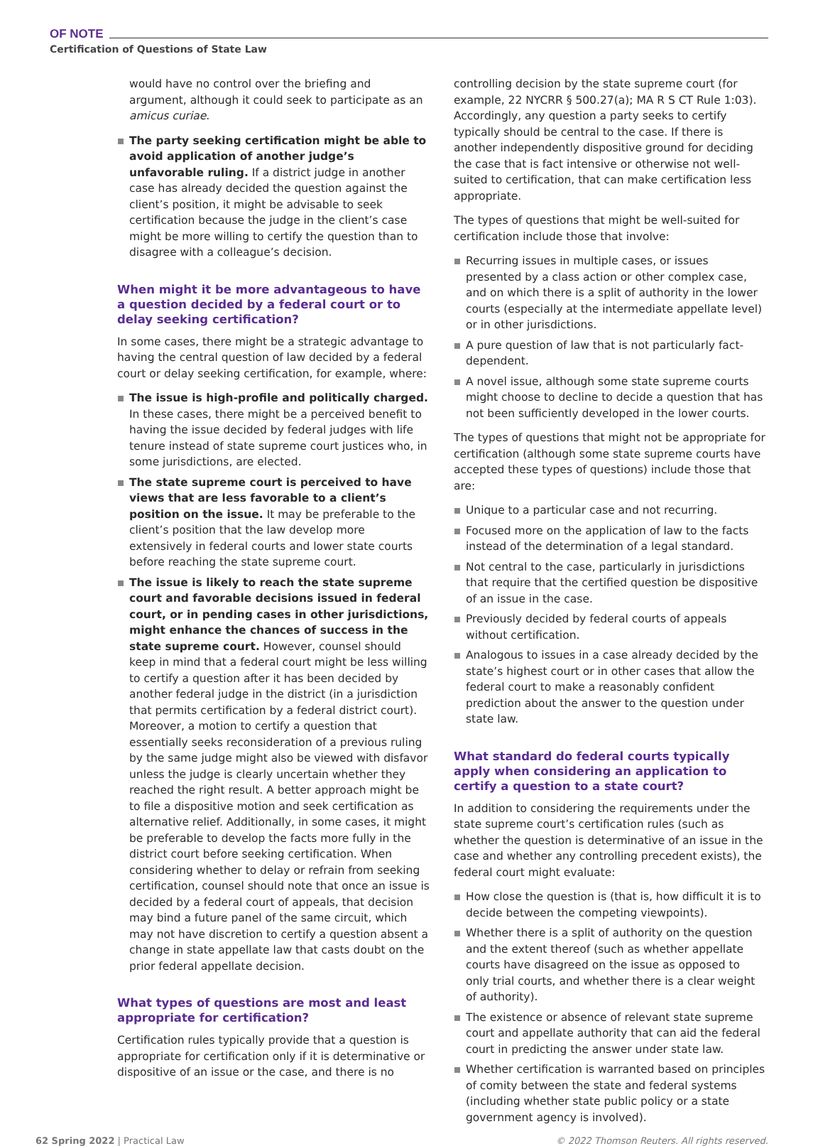OF NOTE
Certification of Questions of State Law
would have no control over the briefing and argument, although it could seek to participate as an amicus curiae.
The party seeking certification might be able to avoid application of another judge’s unfavorable ruling. If a district judge in another case has already decided the question against the client’s position, it might be advisable to seek certification because the judge in the client’s case might be more willing to certify the question than to disagree with a colleague’s decision.
When might it be more advantageous to have a question decided by a federal court or to delay seeking certification?
In some cases, there might be a strategic advantage to having the central question of law decided by a federal court or delay seeking certification, for example, where:
The issue is high-profile and politically charged. In these cases, there might be a perceived benefit to having the issue decided by federal judges with life tenure instead of state supreme court justices who, in some jurisdictions, are elected.
The state supreme court is perceived to have views that are less favorable to a client’s position on the issue. It may be preferable to the client’s position that the law develop more extensively in federal courts and lower state courts before reaching the state supreme court.
The issue is likely to reach the state supreme court and favorable decisions issued in federal court, or in pending cases in other jurisdictions, might enhance the chances of success in the state supreme court. However, counsel should keep in mind that a federal court might be less willing to certify a question after it has been decided by another federal judge in the district (in a jurisdiction that permits certification by a federal district court). Moreover, a motion to certify a question that essentially seeks reconsideration of a previous ruling by the same judge might also be viewed with disfavor unless the judge is clearly uncertain whether they reached the right result. A better approach might be to file a dispositive motion and seek certification as alternative relief. Additionally, in some cases, it might be preferable to develop the facts more fully in the district court before seeking certification. When considering whether to delay or refrain from seeking certification, counsel should note that once an issue is decided by a federal court of appeals, that decision may bind a future panel of the same circuit, which may not have discretion to certify a question absent a change in state appellate law that casts doubt on the prior federal appellate decision.
What types of questions are most and least appropriate for certification?
Certification rules typically provide that a question is appropriate for certification only if it is determinative or dispositive of an issue or the case, and there is no
controlling decision by the state supreme court (for example, 22 NYCRR § 500.27(a); MA R S CT Rule 1:03). Accordingly, any question a party seeks to certify typically should be central to the case. If there is another independently dispositive ground for deciding the case that is fact intensive or otherwise not well-suited to certification, that can make certification less appropriate.
The types of questions that might be well-suited for certification include those that involve:
Recurring issues in multiple cases, or issues presented by a class action or other complex case, and on which there is a split of authority in the lower courts (especially at the intermediate appellate level) or in other jurisdictions.
A pure question of law that is not particularly fact-dependent.
A novel issue, although some state supreme courts might choose to decline to decide a question that has not been sufficiently developed in the lower courts.
The types of questions that might not be appropriate for certification (although some state supreme courts have accepted these types of questions) include those that are:
Unique to a particular case and not recurring.
Focused more on the application of law to the facts instead of the determination of a legal standard.
Not central to the case, particularly in jurisdictions that require that the certified question be dispositive of an issue in the case.
Previously decided by federal courts of appeals without certification.
Analogous to issues in a case already decided by the state’s highest court or in other cases that allow the federal court to make a reasonably confident prediction about the answer to the question under state law.
What standard do federal courts typically apply when considering an application to certify a question to a state court?
In addition to considering the requirements under the state supreme court’s certification rules (such as whether the question is determinative of an issue in the case and whether any controlling precedent exists), the federal court might evaluate:
How close the question is (that is, how difficult it is to decide between the competing viewpoints).
Whether there is a split of authority on the question and the extent thereof (such as whether appellate courts have disagreed on the issue as opposed to only trial courts, and whether there is a clear weight of authority).
The existence or absence of relevant state supreme court and appellate authority that can aid the federal court in predicting the answer under state law.
Whether certification is warranted based on principles of comity between the state and federal systems (including whether state public policy or a state government agency is involved).
62 Spring 2022 | Practical Law © 2022 Thomson Reuters. All rights reserved.